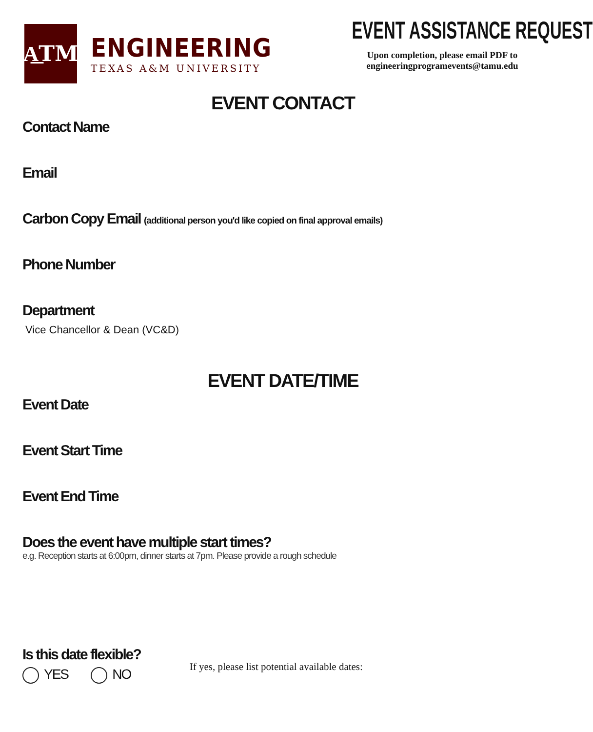A͟TM
ENGINEERING
TEXAS A&M UNIVERSITY
EVENT ASSISTANCE REQUEST
Upon completion, please email PDF to
engineeringprogramevents@tamu.edu
EVENT CONTACT
Contact Name
Email
Carbon Copy Email (additional person you'd like copied on final approval emails)
Phone Number
Department
Vice Chancellor & Dean (VC&D)
EVENT DATE/TIME
Event Date
Event Start Time
Event End Time
Does the event have multiple start times?
e.g. Reception starts at 6:00pm, dinner starts at 7pm. Please provide a rough schedule
Is this date flexible?
YES NO
If yes, please list potential available dates: